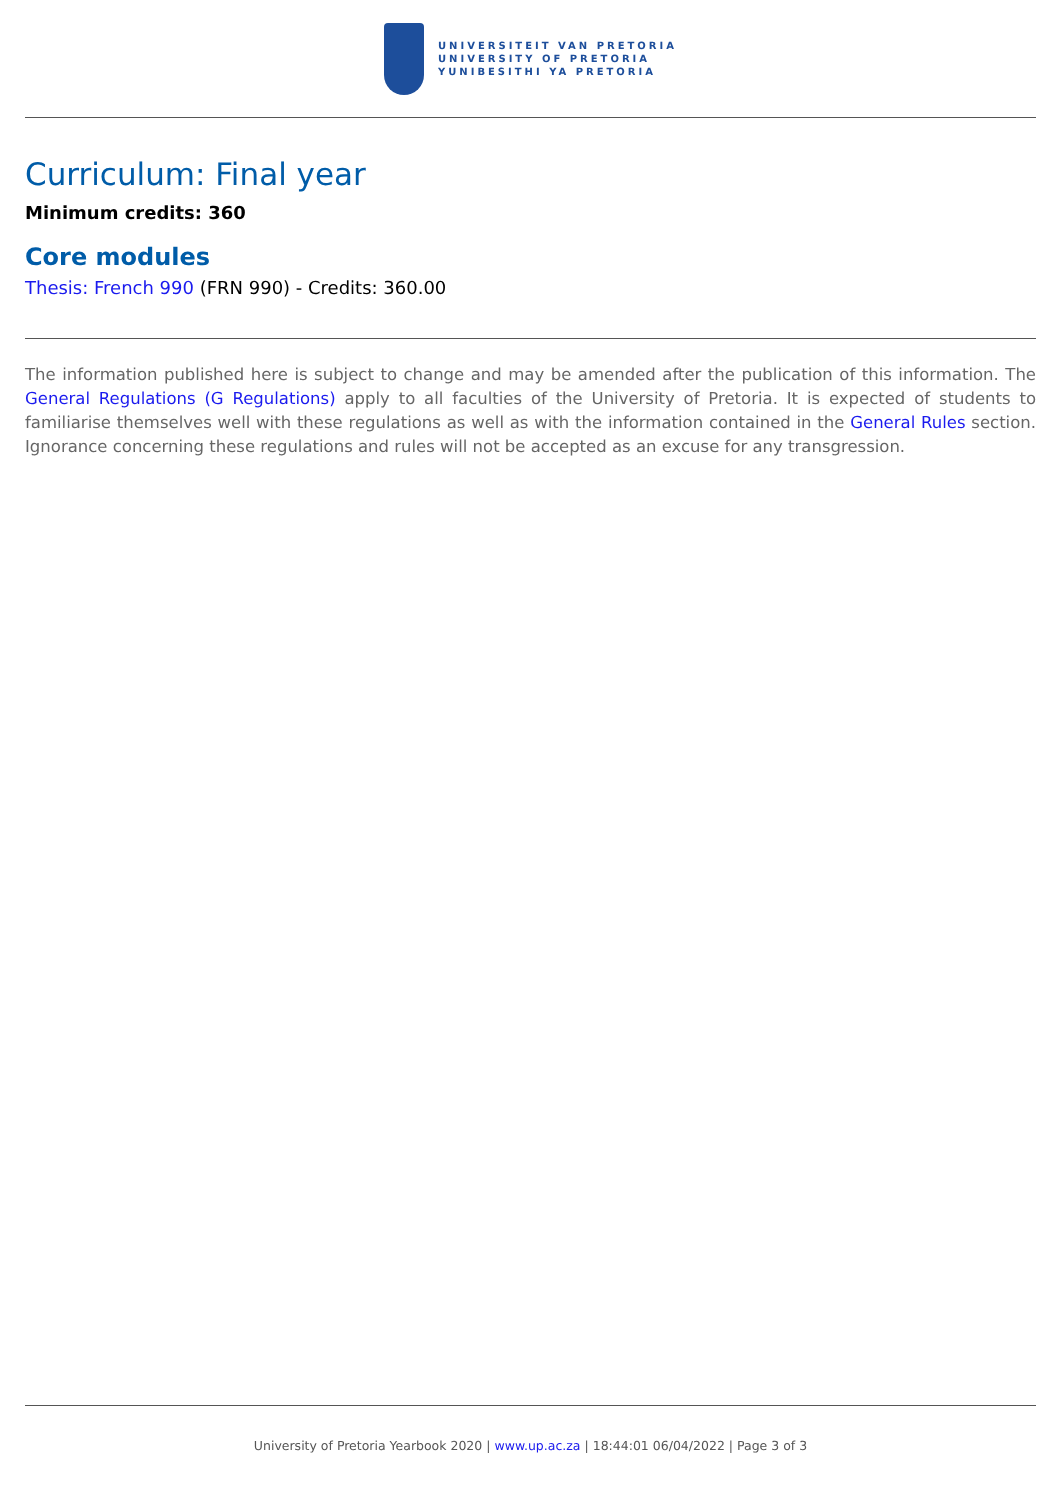UNIVERSITEIT VAN PRETORIA
UNIVERSITY OF PRETORIA
YUNIBESITHI YA PRETORIA
Curriculum: Final year
Minimum credits: 360
Core modules
Thesis: French 990 (FRN 990) - Credits: 360.00
The information published here is subject to change and may be amended after the publication of this information. The General Regulations (G Regulations) apply to all faculties of the University of Pretoria. It is expected of students to familiarise themselves well with these regulations as well as with the information contained in the General Rules section. Ignorance concerning these regulations and rules will not be accepted as an excuse for any transgression.
University of Pretoria Yearbook 2020 | www.up.ac.za | 18:44:01 06/04/2022 | Page 3 of 3